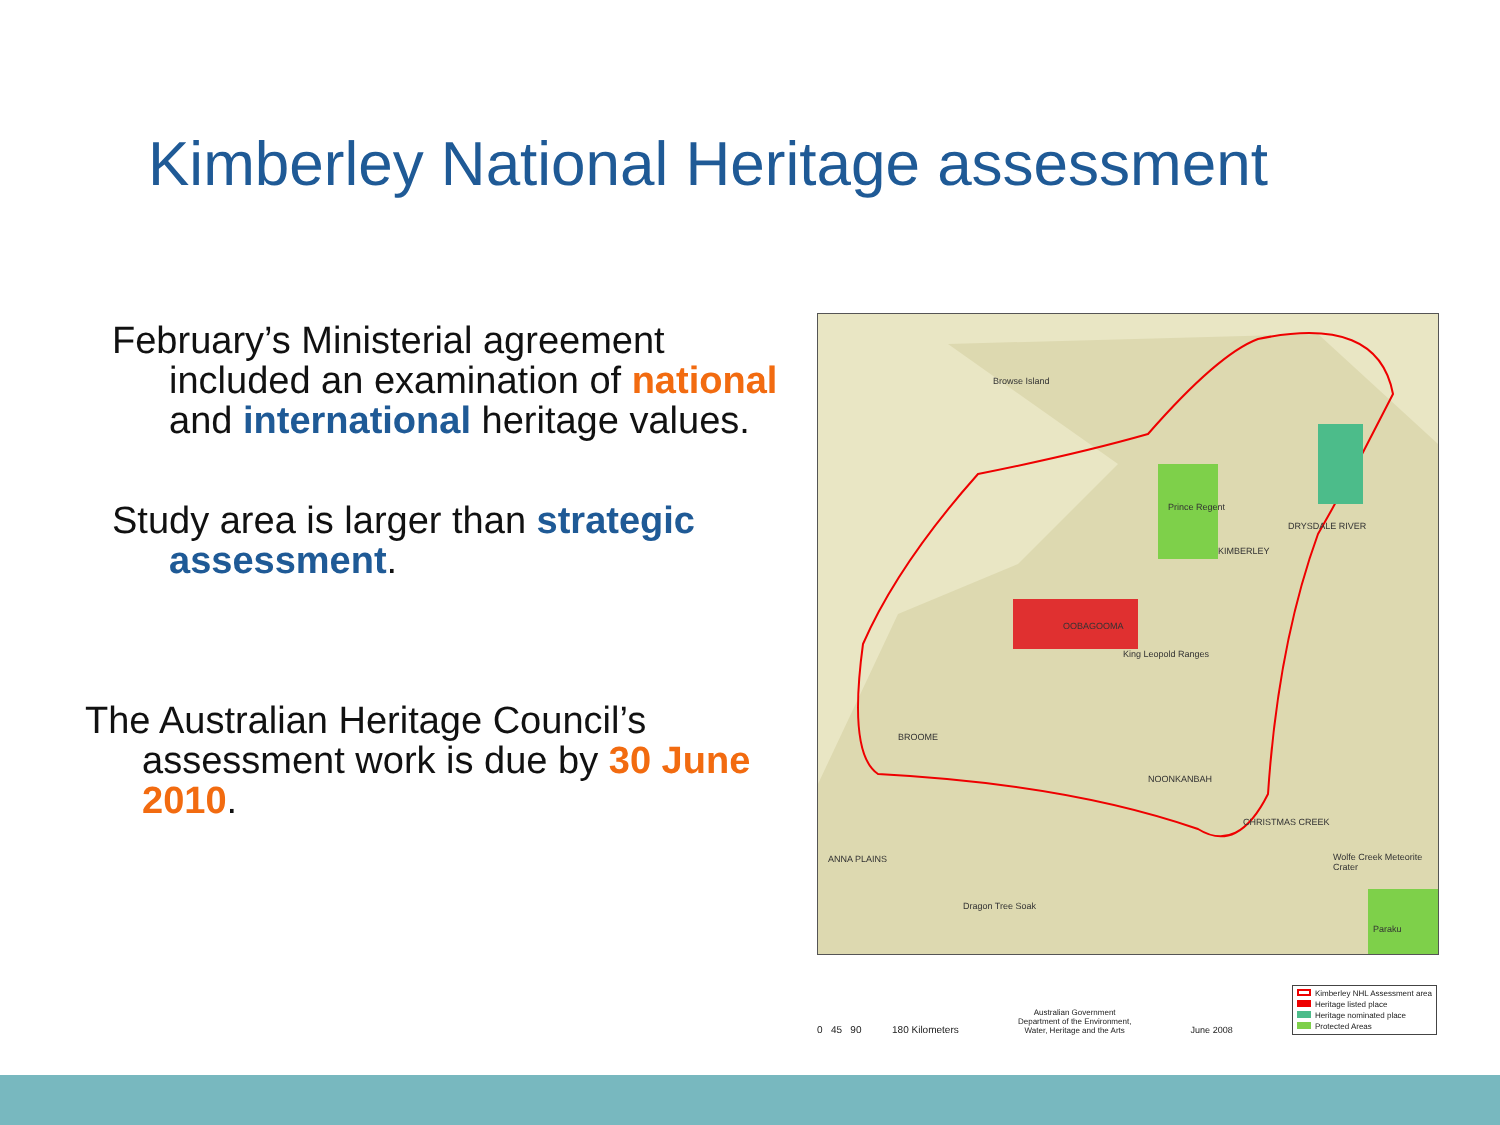Kimberley National Heritage assessment
February’s Ministerial agreement included an examination of national and international heritage values.
Study area is larger than strategic assessment.
The Australian Heritage Council’s assessment work is due by 30 June 2010.
Browse Island
Prince Regent
OOBAGOOMA
King Leopold Ranges
DRYSDALE RIVER
KIMBERLEY
ANNA PLAINS
Dragon Tree Soak
Wolfe Creek Meteorite Crater
BROOME
NOONKANBAH
CHRISTMAS CREEK
Paraku
0 45 90 180 Kilometers
Australian Government
Department of the Environment,
Water, Heritage and the Arts
June 2008
Kimberley NHL Assessment area
Heritage listed place
Heritage nominated place
Protected Areas